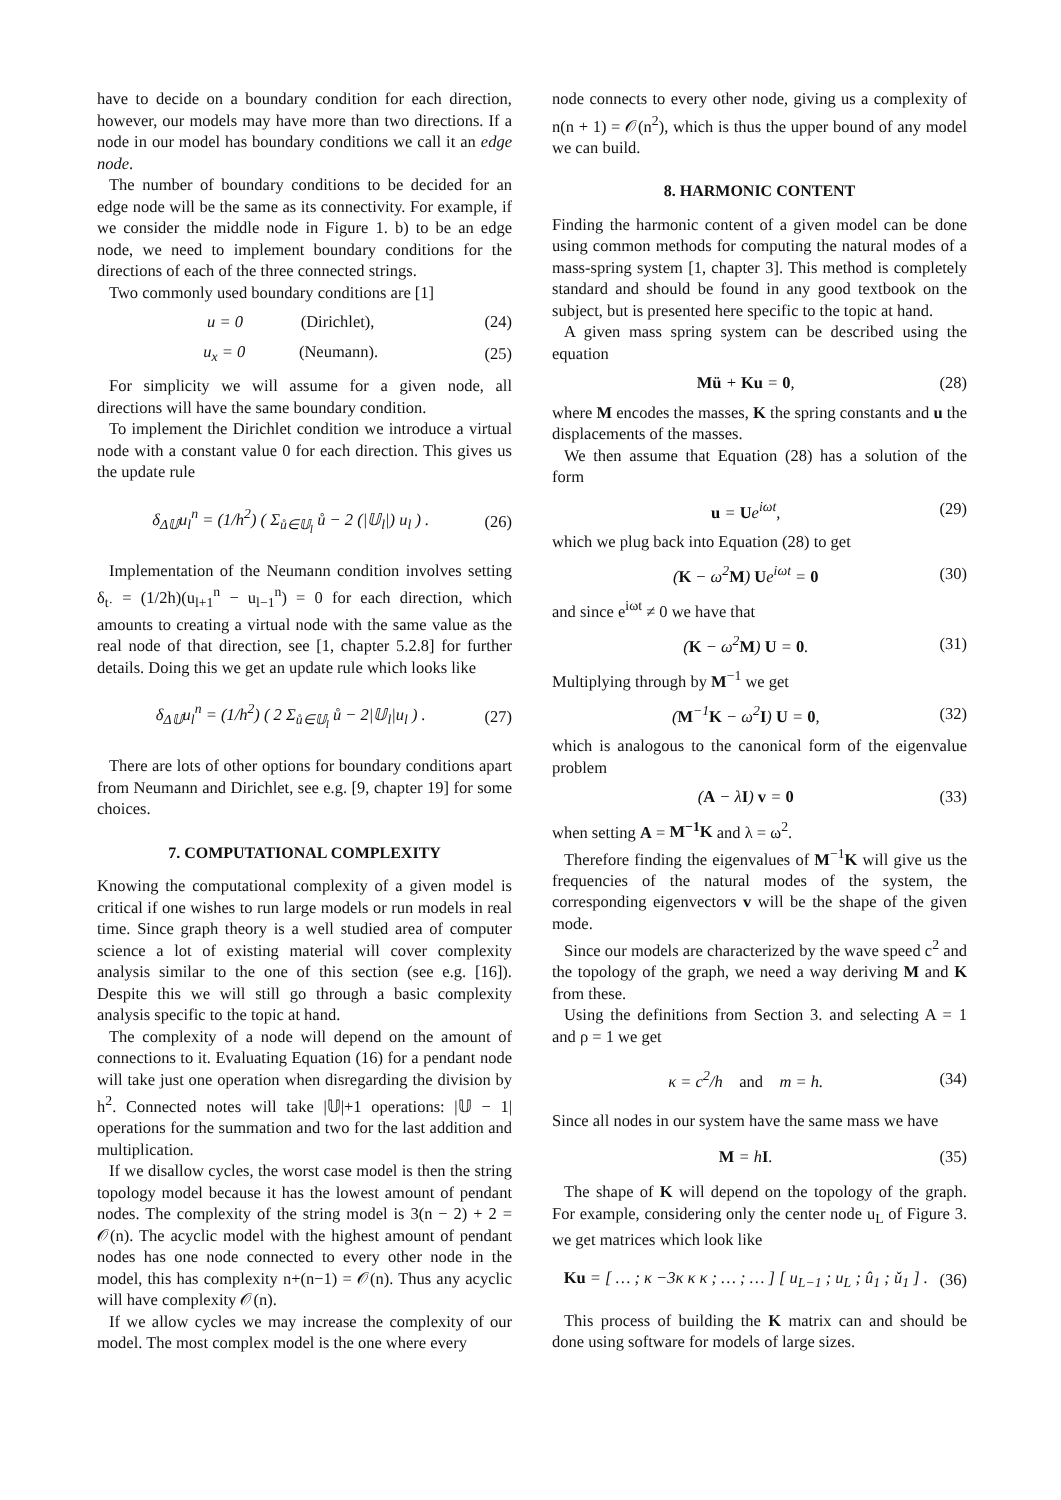have to decide on a boundary condition for each direction, however, our models may have more than two directions. If a node in our model has boundary conditions we call it an edge node.
The number of boundary conditions to be decided for an edge node will be the same as its connectivity. For example, if we consider the middle node in Figure 1. b) to be an edge node, we need to implement boundary conditions for the directions of each of the three connected strings.
Two commonly used boundary conditions are [1]
u = 0 (Dirichlet), (24)
u<sub>x</sub> = 0 (Neumann). (25)
For simplicity we will assume for a given node, all directions will have the same boundary condition.
To implement the Dirichlet condition we introduce a virtual node with a constant value 0 for each direction. This gives us the update rule
δ<sub>Δ𝕌</sub>u<sub>l</sub><sup>n</sup> = (1/h<sup>2</sup>) ( Σ<sub>ů∈𝕌<sub>l</sub></sub> ů − 2 (|𝕌<sub>l</sub>|) u<sub>l</sub> ) . (26)
Implementation of the Neumann condition involves setting δ<sub>t·</sub> = (1/2h)(u<sub>l+1</sub><sup>n</sup> − u<sub>l−1</sub><sup>n</sup>) = 0 for each direction, which amounts to creating a virtual node with the same value as the real node of that direction, see [1, chapter 5.2.8] for further details. Doing this we get an update rule which looks like
δ<sub>Δ𝕌</sub>u<sub>l</sub><sup>n</sup> = (1/h<sup>2</sup>) ( 2 Σ<sub>ů∈𝕌<sub>l</sub></sub> ů − 2|𝕌<sub>l</sub>|u<sub>l</sub> ) . (27)
There are lots of other options for boundary conditions apart from Neumann and Dirichlet, see e.g. [9, chapter 19] for some choices.
7. COMPUTATIONAL COMPLEXITY
Knowing the computational complexity of a given model is critical if one wishes to run large models or run models in real time. Since graph theory is a well studied area of computer science a lot of existing material will cover complexity analysis similar to the one of this section (see e.g. [16]). Despite this we will still go through a basic complexity analysis specific to the topic at hand.
The complexity of a node will depend on the amount of connections to it. Evaluating Equation (16) for a pendant node will take just one operation when disregarding the division by h<sup>2</sup>. Connected notes will take |𝕌|+1 operations: |𝕌 − 1| operations for the summation and two for the last addition and multiplication.
If we disallow cycles, the worst case model is then the string topology model because it has the lowest amount of pendant nodes. The complexity of the string model is 3(n − 2) + 2 = 𝒪(n). The acyclic model with the highest amount of pendant nodes has one node connected to every other node in the model, this has complexity n+(n−1) = 𝒪(n). Thus any acyclic will have complexity 𝒪(n).
If we allow cycles we may increase the complexity of our model. The most complex model is the one where every
node connects to every other node, giving us a complexity of n(n + 1) = 𝒪(n<sup>2</sup>), which is thus the upper bound of any model we can build.
8. HARMONIC CONTENT
Finding the harmonic content of a given model can be done using common methods for computing the natural modes of a mass-spring system [1, chapter 3]. This method is completely standard and should be found in any good textbook on the subject, but is presented here specific to the topic at hand.
A given mass spring system can be described using the equation
Mü + Ku = 0, (28)
where M encodes the masses, K the spring constants and u the displacements of the masses.
We then assume that Equation (28) has a solution of the form
u = Ue<sup>iωt</sup>, (29)
which we plug back into Equation (28) to get
(K − ω<sup>2</sup>M) Ue<sup>iωt</sup> = 0 (30)
and since e<sup>iωt</sup> ≠ 0 we have that
(K − ω<sup>2</sup>M) U = 0. (31)
Multiplying through by M<sup>−1</sup> we get
(M<sup>−1</sup>K − ω<sup>2</sup>I) U = 0, (32)
which is analogous to the canonical form of the eigenvalue problem
(A − λI) v = 0 (33)
when setting A = M<sup>−1</sup>K and λ = ω<sup>2</sup>.
Therefore finding the eigenvalues of M<sup>−1</sup>K will give us the frequencies of the natural modes of the system, the corresponding eigenvectors v will be the shape of the given mode.
Since our models are characterized by the wave speed c<sup>2</sup> and the topology of the graph, we need a way deriving M and K from these.
Using the definitions from Section 3. and selecting A = 1 and ρ = 1 we get
κ = c<sup>2</sup>/h and m = h. (34)
Since all nodes in our system have the same mass we have
M = hI. (35)
The shape of K will depend on the topology of the graph. For example, considering only the center node u<sub>L</sub> of Figure 3. we get matrices which look like
Ku = [ … ; κ −3κ κ κ ; … ; … ] [ u<sub>L−1</sub> ; u<sub>L</sub> ; û<sub>1</sub> ; ǔ<sub>1</sub> ] . (36)
This process of building the K matrix can and should be done using software for models of large sizes.